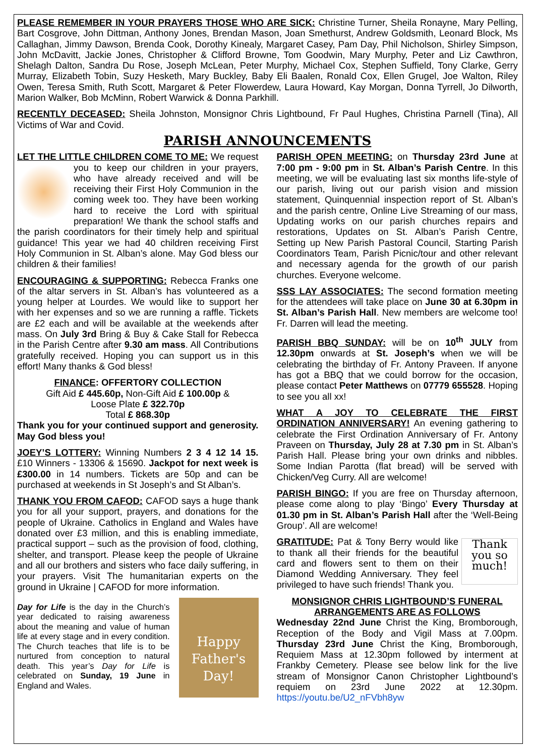PLEASE REMEMBER IN YOUR PRAYERS THOSE WHO ARE SICK: Christine Turner, Sheila Ronayne, Mary Pelling, Bart Cosgrove, John Dittman, Anthony Jones, Brendan Mason, Joan Smethurst, Andrew Goldsmith, Leonard Block, Ms Callaghan, Jimmy Dawson, Brenda Cook, Dorothy Kinealy, Margaret Casey, Pam Day, Phil Nicholson, Shirley Simpson, John McDavitt, Jackie Jones, Christopher & Clifford Browne, Tom Goodwin, Mary Murphy, Peter and Liz Cawthron, Shelagh Dalton, Sandra Du Rose, Joseph McLean, Peter Murphy, Michael Cox, Stephen Suffield, Tony Clarke, Gerry Murray, Elizabeth Tobin, Suzy Hesketh, Mary Buckley, Baby Eli Baalen, Ronald Cox, Ellen Grugel, Joe Walton, Riley Owen, Teresa Smith, Ruth Scott, Margaret & Peter Flowerdew, Laura Howard, Kay Morgan, Donna Tyrrell, Jo Dilworth, Marion Walker, Bob McMinn, Robert Warwick & Donna Parkhill.
RECENTLY DECEASED: Sheila Johnston, Monsignor Chris Lightbound, Fr Paul Hughes, Christina Parnell (Tina), All Victims of War and Covid.
PARISH ANNOUNCEMENTS
LET THE LITTLE CHILDREN COME TO ME: We request you to keep our children in your prayers, who have already received and will be receiving their First Holy Communion in the coming week too. They have been working hard to receive the Lord with spiritual preparation! We thank the school staffs and the parish coordinators for their timely help and spiritual guidance! This year we had 40 children receiving First Holy Communion in St. Alban’s alone. May God bless our children & their families!
ENCOURAGING & SUPPORTING: Rebecca Franks one of the altar servers in St. Alban’s has volunteered as a young helper at Lourdes. We would like to support her with her expenses and so we are running a raffle. Tickets are £2 each and will be available at the weekends after mass. On July 3rd Bring & Buy & Cake Stall for Rebecca in the Parish Centre after 9.30 am mass. All Contributions gratefully received. Hoping you can support us in this effort! Many thanks & God bless!
FINANCE: OFFERTORY COLLECTION
Gift Aid £ 445.60p, Non-Gift Aid £ 100.00p &
Loose Plate £ 322.70p
Total £ 868.30p
Thank you for your continued support and generosity. May God bless you!
JOEY’S LOTTERY: Winning Numbers 2 3 4 12 14 15. £10 Winners - 13306 & 15690. Jackpot for next week is £300.00 in 14 numbers. Tickets are 50p and can be purchased at weekends in St Joseph’s and St Alban’s.
THANK YOU FROM CAFOD: CAFOD says a huge thank you for all your support, prayers, and donations for the people of Ukraine. Catholics in England and Wales have donated over £3 million, and this is enabling immediate, practical support – such as the provision of food, clothing, shelter, and transport. Please keep the people of Ukraine and all our brothers and sisters who face daily suffering, in your prayers. Visit The humanitarian experts on the ground in Ukraine | CAFOD for more information.
Happy Father's Day!
Day for Life is the day in the Church’s year dedicated to raising awareness about the meaning and value of human life at every stage and in every condition. The Church teaches that life is to be nurtured from conception to natural death. This year’s Day for Life is celebrated on Sunday, 19 June in England and Wales.
PARISH OPEN MEETING: on Thursday 23rd June at 7:00 pm - 9:00 pm in St. Alban’s Parish Centre. In this meeting, we will be evaluating last six months life-style of our parish, living out our parish vision and mission statement, Quinquennial inspection report of St. Alban’s and the parish centre, Online Live Streaming of our mass, Updating works on our parish churches repairs and restorations, Updates on St. Alban’s Parish Centre, Setting up New Parish Pastoral Council, Starting Parish Coordinators Team, Parish Picnic/tour and other relevant and necessary agenda for the growth of our parish churches. Everyone welcome.
SSS LAY ASSOCIATES: The second formation meeting for the attendees will take place on June 30 at 6.30pm in St. Alban’s Parish Hall. New members are welcome too! Fr. Darren will lead the meeting.
PARISH BBQ SUNDAY: will be on 10<sup>th</sup> JULY from 12.30pm onwards at St. Joseph’s when we will be celebrating the birthday of Fr. Antony Praveen. If anyone has got a BBQ that we could borrow for the occasion, please contact Peter Matthews on 07779 655528. Hoping to see you all xx!
WHAT A JOY TO CELEBRATE THE FIRST ORDINATION ANNIVERSARY! An evening gathering to celebrate the First Ordination Anniversary of Fr. Antony Praveen on Thursday, July 28 at 7.30 pm in St. Alban’s Parish Hall. Please bring your own drinks and nibbles. Some Indian Parotta (flat bread) will be served with Chicken/Veg Curry. All are welcome!
PARISH BINGO: If you are free on Thursday afternoon, please come along to play ‘Bingo’ Every Thursday at 01.30 pm in St. Alban’s Parish Hall after the ‘Well-Being Group’. All are welcome!
Thank you so much! GRATITUDE: Pat & Tony Berry would like to thank all their friends for the beautiful card and flowers sent to them on their Diamond Wedding Anniversary. They feel privileged to have such friends! Thank you.
MONSIGNOR CHRIS LIGHTBOUND’S FUNERAL ARRANGEMENTS ARE AS FOLLOWS
Wednesday 22nd June Christ the King, Bromborough, Reception of the Body and Vigil Mass at 7.00pm. Thursday 23rd June Christ the King, Bromborough, Requiem Mass at 12.30pm followed by interment at Frankby Cemetery. Please see below link for the live stream of Monsignor Canon Christopher Lightbound’s requiem on 23rd June 2022 at 12.30pm. https://youtu.be/U2_nFVbh8yw